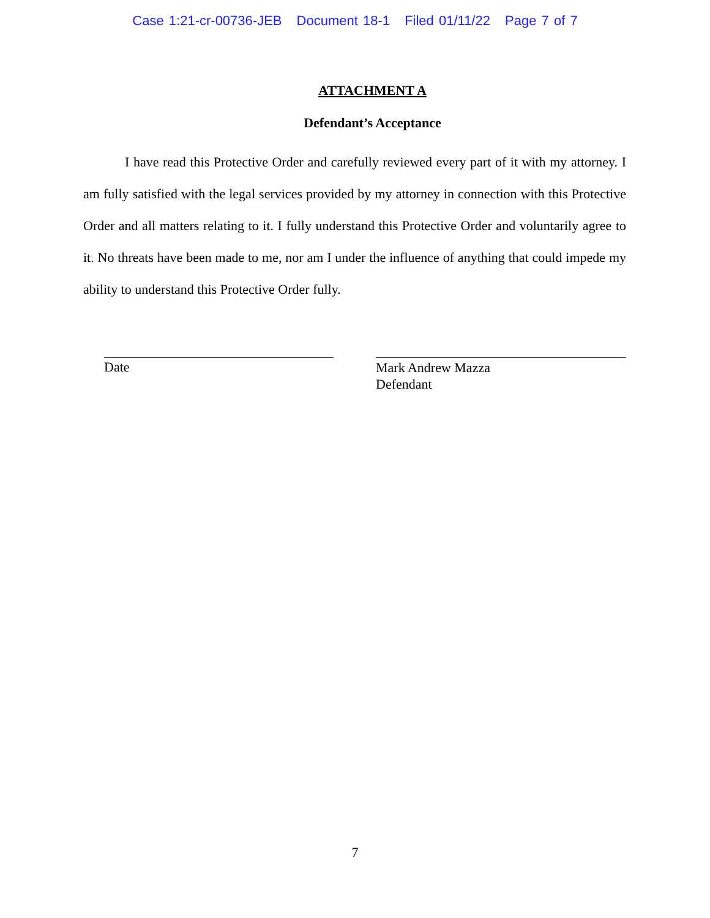Case 1:21-cr-00736-JEB Document 18-1 Filed 01/11/22 Page 7 of 7
ATTACHMENT A
Defendant’s Acceptance
I have read this Protective Order and carefully reviewed every part of it with my attorney. I am fully satisfied with the legal services provided by my attorney in connection with this Protective Order and all matters relating to it. I fully understand this Protective Order and voluntarily agree to it. No threats have been made to me, nor am I under the influence of anything that could impede my ability to understand this Protective Order fully.
Date
Mark Andrew Mazza
Defendant
7